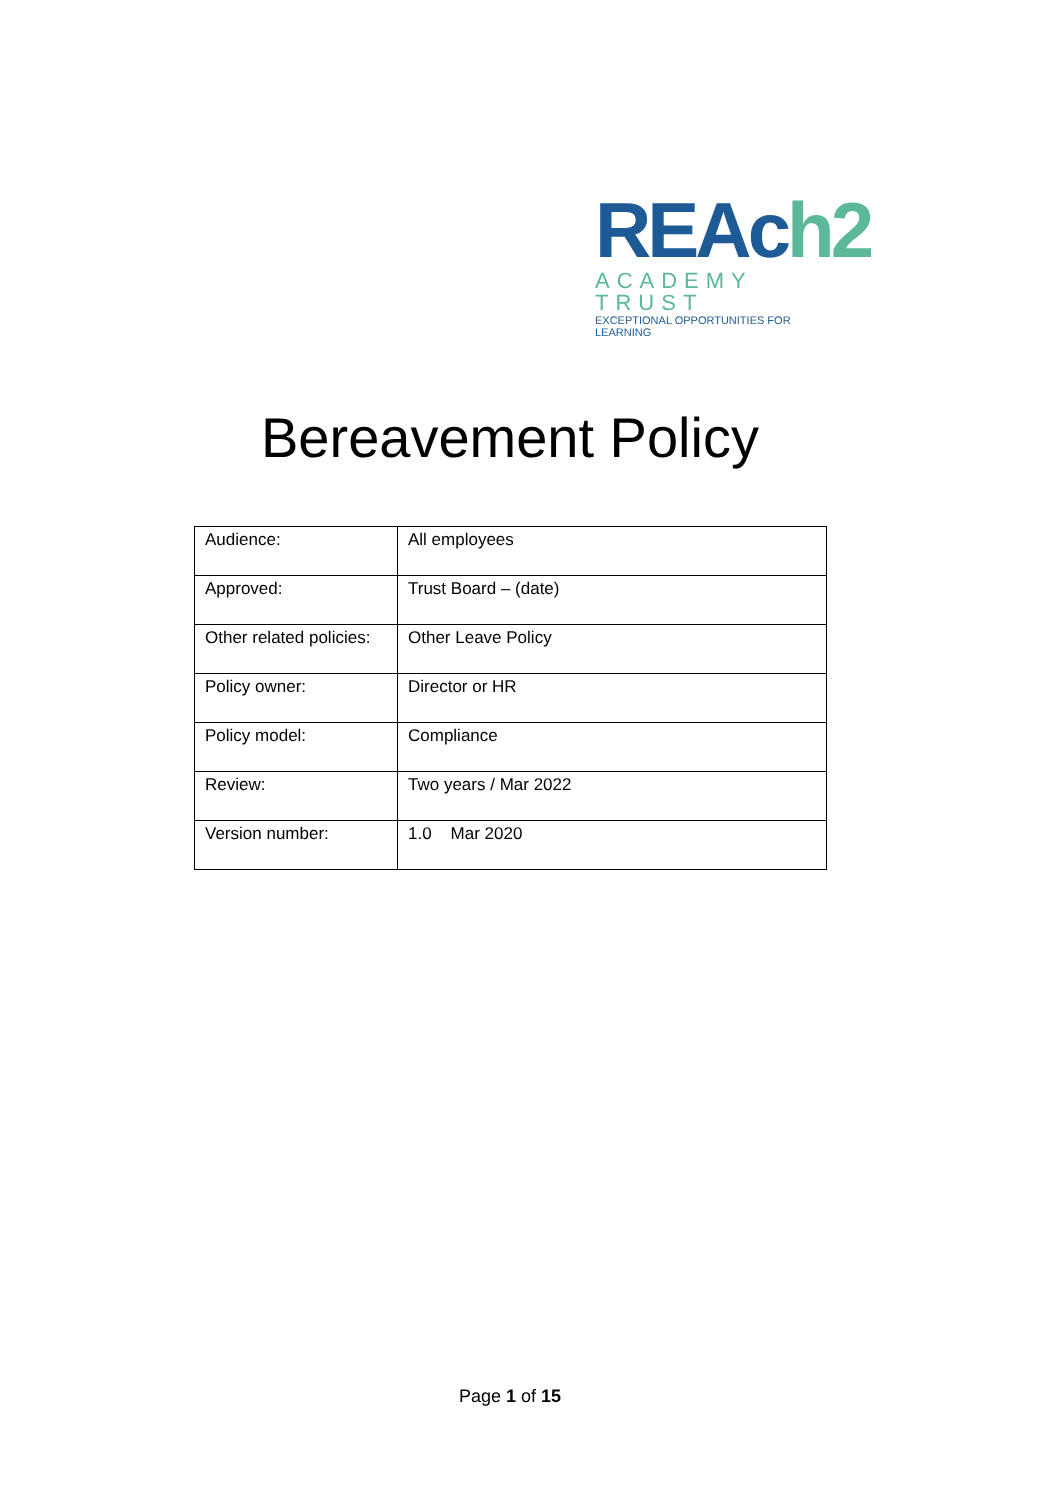REAch2
ACADEMY TRUST
EXCEPTIONAL OPPORTUNITIES FOR LEARNING
Bereavement Policy
| Audience: | All employees |
| Approved: | Trust Board – (date) |
| Other related policies: | Other Leave Policy |
| Policy owner: | Director or HR |
| Policy model: | Compliance |
| Review: | Two years / Mar 2022 |
| Version number: | 1.0 Mar 2020 |
Page 1 of 15